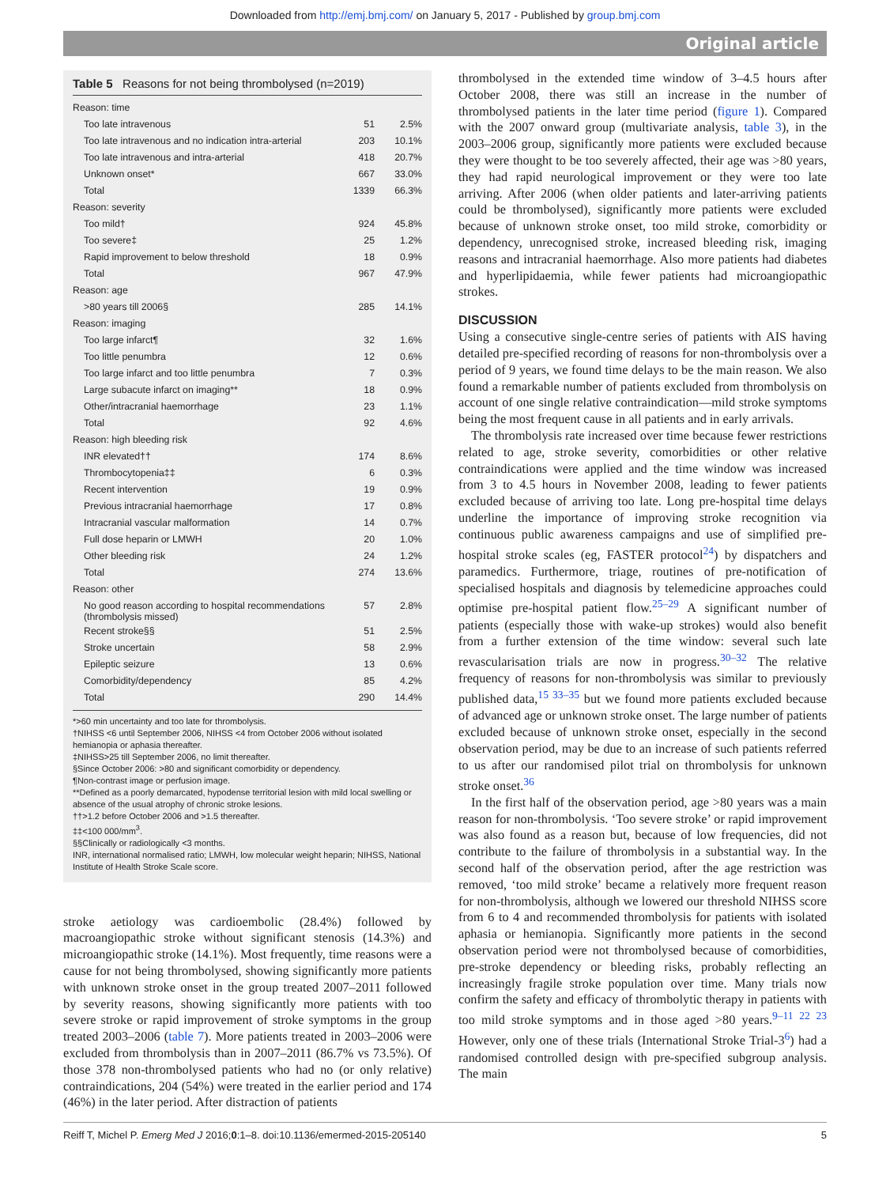Downloaded from http://emj.bmj.com/ on January 5, 2017 - Published by group.bmj.com
Original article
Table 5 Reasons for not being thrombolysed (n=2019)
| Reason: time | | |
| Too late intravenous | 51 | 2.5% |
| Too late intravenous and no indication intra-arterial | 203 | 10.1% |
| Too late intravenous and intra-arterial | 418 | 20.7% |
| Unknown onset* | 667 | 33.0% |
| Total | 1339 | 66.3% |
| Reason: severity | | |
| Too mild† | 924 | 45.8% |
| Too severe‡ | 25 | 1.2% |
| Rapid improvement to below threshold | 18 | 0.9% |
| Total | 967 | 47.9% |
| Reason: age | | |
| >80 years till 2006§ | 285 | 14.1% |
| Reason: imaging | | |
| Too large infarct¶ | 32 | 1.6% |
| Too little penumbra | 12 | 0.6% |
| Too large infarct and too little penumbra | 7 | 0.3% |
| Large subacute infarct on imaging** | 18 | 0.9% |
| Other/intracranial haemorrhage | 23 | 1.1% |
| Total | 92 | 4.6% |
| Reason: high bleeding risk | | |
| INR elevated†† | 174 | 8.6% |
| Thrombocytopenia‡‡ | 6 | 0.3% |
| Recent intervention | 19 | 0.9% |
| Previous intracranial haemorrhage | 17 | 0.8% |
| Intracranial vascular malformation | 14 | 0.7% |
| Full dose heparin or LMWH | 20 | 1.0% |
| Other bleeding risk | 24 | 1.2% |
| Total | 274 | 13.6% |
| Reason: other | | |
| No good reason according to hospital recommendations (thrombolysis missed) | 57 | 2.8% |
| Recent stroke§§ | 51 | 2.5% |
| Stroke uncertain | 58 | 2.9% |
| Epileptic seizure | 13 | 0.6% |
| Comorbidity/dependency | 85 | 4.2% |
| Total | 290 | 14.4% |
*>60 min uncertainty and too late for thrombolysis.
†NIHSS <6 until September 2006, NIHSS <4 from October 2006 without isolated hemianopia or aphasia thereafter.
‡NIHSS>25 till September 2006, no limit thereafter.
§Since October 2006: >80 and significant comorbidity or dependency.
¶Non-contrast image or perfusion image.
**Defined as a poorly demarcated, hypodense territorial lesion with mild local swelling or absence of the usual atrophy of chronic stroke lesions.
††>1.2 before October 2006 and >1.5 thereafter.
‡‡<100 000/mm<sup>3</sup>.
§§Clinically or radiologically <3 months.
INR, international normalised ratio; LMWH, low molecular weight heparin; NIHSS, National Institute of Health Stroke Scale score.
stroke aetiology was cardioembolic (28.4%) followed by macroangiopathic stroke without significant stenosis (14.3%) and microangiopathic stroke (14.1%). Most frequently, time reasons were a cause for not being thrombolysed, showing significantly more patients with unknown stroke onset in the group treated 2007–2011 followed by severity reasons, showing significantly more patients with too severe stroke or rapid improvement of stroke symptoms in the group treated 2003–2006 (table 7). More patients treated in 2003–2006 were excluded from thrombolysis than in 2007–2011 (86.7% vs 73.5%). Of those 378 non-thrombolysed patients who had no (or only relative) contraindications, 204 (54%) were treated in the earlier period and 174 (46%) in the later period. After distraction of patients
thrombolysed in the extended time window of 3–4.5 hours after October 2008, there was still an increase in the number of thrombolysed patients in the later time period (figure 1). Compared with the 2007 onward group (multivariate analysis, table 3), in the 2003–2006 group, significantly more patients were excluded because they were thought to be too severely affected, their age was >80 years, they had rapid neurological improvement or they were too late arriving. After 2006 (when older patients and later-arriving patients could be thrombolysed), significantly more patients were excluded because of unknown stroke onset, too mild stroke, comorbidity or dependency, unrecognised stroke, increased bleeding risk, imaging reasons and intracranial haemorrhage. Also more patients had diabetes and hyperlipidaemia, while fewer patients had microangiopathic strokes.
DISCUSSION
Using a consecutive single-centre series of patients with AIS having detailed pre-specified recording of reasons for non-thrombolysis over a period of 9 years, we found time delays to be the main reason. We also found a remarkable number of patients excluded from thrombolysis on account of one single relative contraindication—mild stroke symptoms being the most frequent cause in all patients and in early arrivals.
The thrombolysis rate increased over time because fewer restrictions related to age, stroke severity, comorbidities or other relative contraindications were applied and the time window was increased from 3 to 4.5 hours in November 2008, leading to fewer patients excluded because of arriving too late. Long pre-hospital time delays underline the importance of improving stroke recognition via continuous public awareness campaigns and use of simplified pre-hospital stroke scales (eg, FASTER protocol<sup>24</sup>) by dispatchers and paramedics. Furthermore, triage, routines of pre-notification of specialised hospitals and diagnosis by telemedicine approaches could optimise pre-hospital patient flow.<sup>25–29</sup> A significant number of patients (especially those with wake-up strokes) would also benefit from a further extension of the time window: several such late revascularisation trials are now in progress.<sup>30–32</sup> The relative frequency of reasons for non-thrombolysis was similar to previously published data,<sup>15 33–35</sup> but we found more patients excluded because of advanced age or unknown stroke onset. The large number of patients excluded because of unknown stroke onset, especially in the second observation period, may be due to an increase of such patients referred to us after our randomised pilot trial on thrombolysis for unknown stroke onset.<sup>36</sup>
In the first half of the observation period, age >80 years was a main reason for non-thrombolysis. ‘Too severe stroke’ or rapid improvement was also found as a reason but, because of low frequencies, did not contribute to the failure of thrombolysis in a substantial way. In the second half of the observation period, after the age restriction was removed, ‘too mild stroke’ became a relatively more frequent reason for non-thrombolysis, although we lowered our threshold NIHSS score from 6 to 4 and recommended thrombolysis for patients with isolated aphasia or hemianopia. Significantly more patients in the second observation period were not thrombolysed because of comorbidities, pre-stroke dependency or bleeding risks, probably reflecting an increasingly fragile stroke population over time. Many trials now confirm the safety and efficacy of thrombolytic therapy in patients with too mild stroke symptoms and in those aged >80 years.<sup>9–11 22 23</sup> However, only one of these trials (International Stroke Trial-3<sup>6</sup>) had a randomised controlled design with pre-specified subgroup analysis. The main
Reiff T, Michel P. Emerg Med J 2016;0:1–8. doi:10.1136/emermed-2015-205140 5